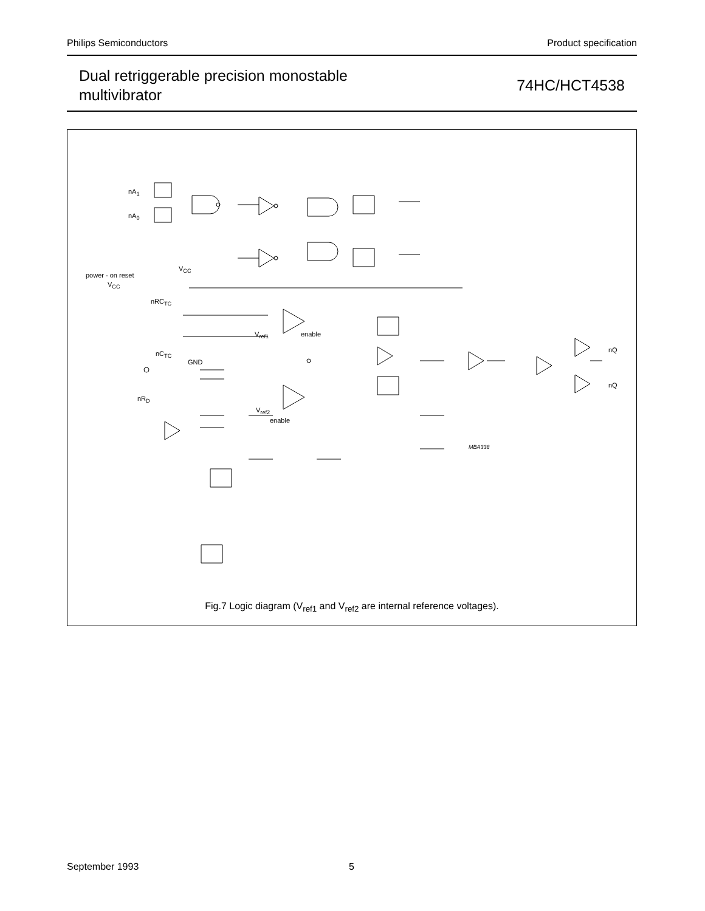Philips Semiconductors Product specification
Dual retriggerable precision monostable
multivibrator
74HC/HCT4538
nA<sub>1</sub>
nA<sub>0</sub>
V<sub>CC</sub>
power - on reset
V<sub>CC</sub>
nRC<sub>TC</sub>
V<sub>ref1</sub> enable
nC<sub>TC</sub> nQ
GND
nQ
nR<sub>D</sub>
V<sub>ref2</sub>
enable
MBA338
Fig.7 Logic diagram (V<sub>ref1</sub> and V<sub>ref2</sub> are internal reference voltages).
September 1993 5